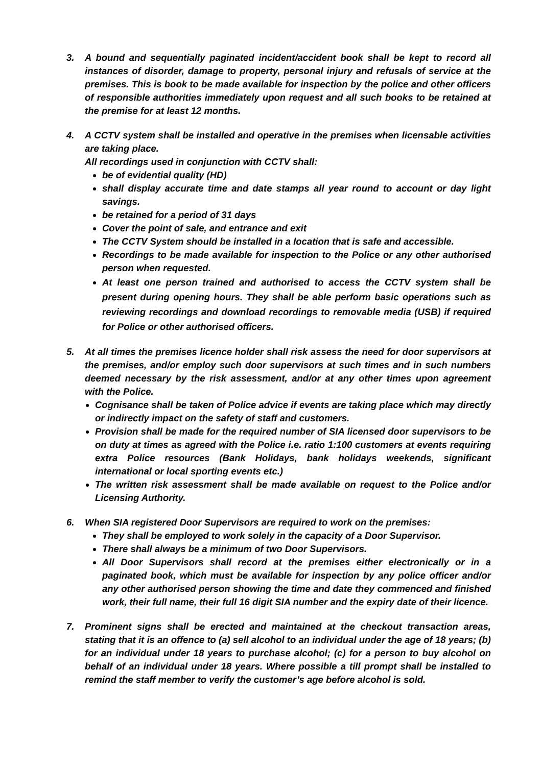3. A bound and sequentially paginated incident/accident book shall be kept to record all instances of disorder, damage to property, personal injury and refusals of service at the premises. This is book to be made available for inspection by the police and other officers of responsible authorities immediately upon request and all such books to be retained at the premise for at least 12 months.
4. A CCTV system shall be installed and operative in the premises when licensable activities are taking place.
All recordings used in conjunction with CCTV shall:
be of evidential quality (HD)
shall display accurate time and date stamps all year round to account or day light savings.
be retained for a period of 31 days
Cover the point of sale, and entrance and exit
The CCTV System should be installed in a location that is safe and accessible.
Recordings to be made available for inspection to the Police or any other authorised person when requested.
At least one person trained and authorised to access the CCTV system shall be present during opening hours. They shall be able perform basic operations such as reviewing recordings and download recordings to removable media (USB) if required for Police or other authorised officers.
5. At all times the premises licence holder shall risk assess the need for door supervisors at the premises, and/or employ such door supervisors at such times and in such numbers deemed necessary by the risk assessment, and/or at any other times upon agreement with the Police.
Cognisance shall be taken of Police advice if events are taking place which may directly or indirectly impact on the safety of staff and customers.
Provision shall be made for the required number of SIA licensed door supervisors to be on duty at times as agreed with the Police i.e. ratio 1:100 customers at events requiring extra Police resources (Bank Holidays, bank holidays weekends, significant international or local sporting events etc.)
The written risk assessment shall be made available on request to the Police and/or Licensing Authority.
6. When SIA registered Door Supervisors are required to work on the premises:
They shall be employed to work solely in the capacity of a Door Supervisor.
There shall always be a minimum of two Door Supervisors.
All Door Supervisors shall record at the premises either electronically or in a paginated book, which must be available for inspection by any police officer and/or any other authorised person showing the time and date they commenced and finished work, their full name, their full 16 digit SIA number and the expiry date of their licence.
7. Prominent signs shall be erected and maintained at the checkout transaction areas, stating that it is an offence to (a) sell alcohol to an individual under the age of 18 years; (b) for an individual under 18 years to purchase alcohol; (c) for a person to buy alcohol on behalf of an individual under 18 years. Where possible a till prompt shall be installed to remind the staff member to verify the customer’s age before alcohol is sold.